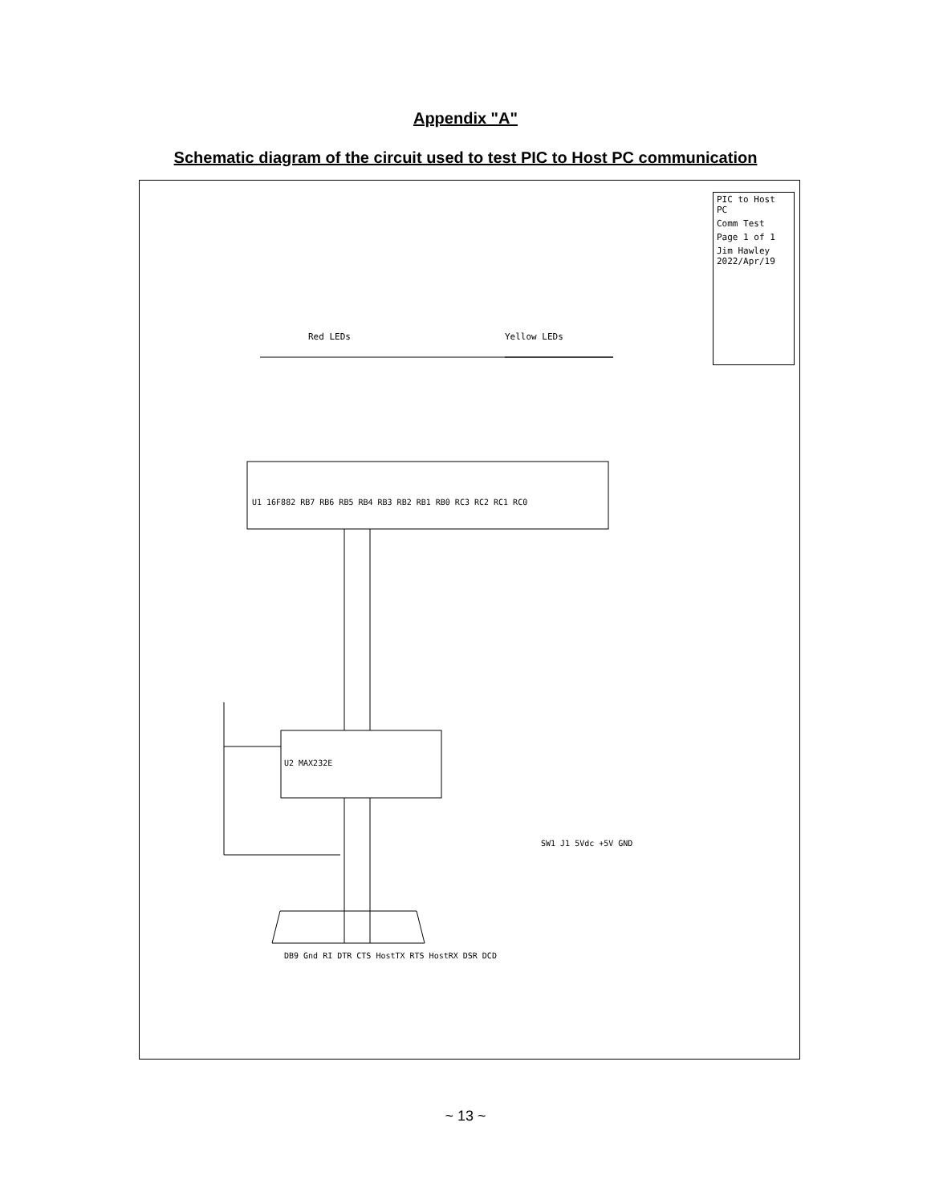Appendix "A"
Schematic diagram of the circuit used to test PIC to Host PC communication
PIC to Host PC
Comm Test
Page 1 of 1
Jim Hawley 2022/Apr/19
Red LEDs Yellow LEDs
U1 16F882 RB7 RB6 RB5 RB4 RB3 RB2 RB1 RB0 RC3 RC2 RC1 RC0
U2 MAX232E
DB9 Gnd RI DTR CTS HostTX RTS HostRX DSR DCD
SW1 J1 5Vdc +5V GND
~ 13 ~